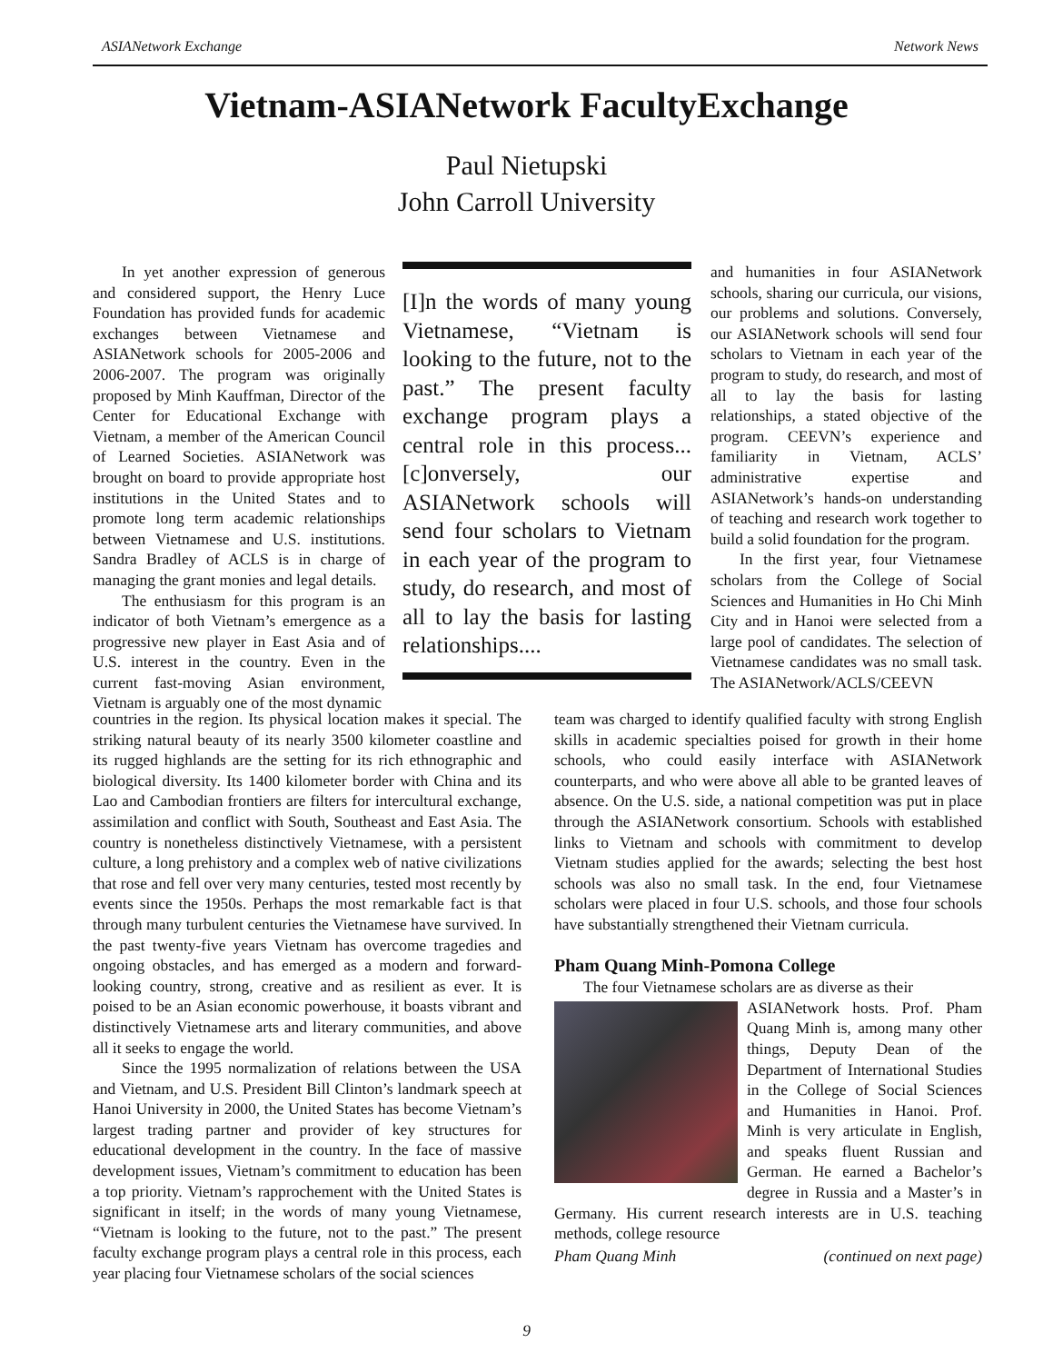ASIANetwork Exchange Network News
Vietnam-ASIANetwork FacultyExchange
Paul Nietupski
John Carroll University
In yet another expression of generous and considered support, the Henry Luce Foundation has provided funds for academic exchanges between Vietnamese and ASIANetwork schools for 2005-2006 and 2006-2007. The program was originally proposed by Minh Kauffman, Director of the Center for Educational Exchange with Vietnam, a member of the American Council of Learned Societies. ASIANetwork was brought on board to provide appropriate host institutions in the United States and to promote long term academic relationships between Vietnamese and U.S. institutions. Sandra Bradley of ACLS is in charge of managing the grant monies and legal details.
The enthusiasm for this program is an indicator of both Vietnam’s emergence as a progressive new player in East Asia and of U.S. interest in the country. Even in the current fast-moving Asian environment, Vietnam is arguably one of the most dynamic
[I]n the words of many young Vietnamese, “Vietnam is looking to the future, not to the past.” The present faculty exchange program plays a central role in this process...[c]onversely, our ASIANetwork schools will send four scholars to Vietnam in each year of the program to study, do research, and most of all to lay the basis for lasting relationships....
and humanities in four ASIANetwork schools, sharing our curricula, our visions, our problems and solutions. Conversely, our ASIANetwork schools will send four scholars to Vietnam in each year of the program to study, do research, and most of all to lay the basis for lasting relationships, a stated objective of the program. CEEVN’s experience and familiarity in Vietnam, ACLS’ administrative expertise and ASIANetwork’s hands-on understanding of teaching and research work together to build a solid foundation for the program.
In the first year, four Vietnamese scholars from the College of Social Sciences and Humanities in Ho Chi Minh City and in Hanoi were selected from a large pool of candidates. The selection of Vietnamese candidates was no small task. The ASIANetwork/ACLS/CEEVN
countries in the region. Its physical location makes it special. The striking natural beauty of its nearly 3500 kilometer coastline and its rugged highlands are the setting for its rich ethnographic and biological diversity. Its 1400 kilometer border with China and its Lao and Cambodian frontiers are filters for intercultural exchange, assimilation and conflict with South, Southeast and East Asia. The country is nonetheless distinctively Vietnamese, with a persistent culture, a long prehistory and a complex web of native civilizations that rose and fell over very many centuries, tested most recently by events since the 1950s. Perhaps the most remarkable fact is that through many turbulent centuries the Vietnamese have survived. In the past twenty-five years Vietnam has overcome tragedies and ongoing obstacles, and has emerged as a modern and forward-looking country, strong, creative and as resilient as ever. It is poised to be an Asian economic powerhouse, it boasts vibrant and distinctively Vietnamese arts and literary communities, and above all it seeks to engage the world.
Since the 1995 normalization of relations between the USA and Vietnam, and U.S. President Bill Clinton’s landmark speech at Hanoi University in 2000, the United States has become Vietnam’s largest trading partner and provider of key structures for educational development in the country. In the face of massive development issues, Vietnam’s commitment to education has been a top priority. Vietnam’s rapprochement with the United States is significant in itself; in the words of many young Vietnamese, “Vietnam is looking to the future, not to the past.” The present faculty exchange program plays a central role in this process, each year placing four Vietnamese scholars of the social sciences
team was charged to identify qualified faculty with strong English skills in academic specialties poised for growth in their home schools, who could easily interface with ASIANetwork counterparts, and who were above all able to be granted leaves of absence. On the U.S. side, a national competition was put in place through the ASIANetwork consortium. Schools with established links to Vietnam and schools with commitment to develop Vietnam studies applied for the awards; selecting the best host schools was also no small task. In the end, four Vietnamese scholars were placed in four U.S. schools, and those four schools have substantially strengthened their Vietnam curricula.
Pham Quang Minh-Pomona College
The four Vietnamese scholars are as diverse as their
ASIANetwork hosts. Prof. Pham Quang Minh is, among many other things, Deputy Dean of the Department of International Studies in the College of Social Sciences and Humanities in Hanoi. Prof. Minh is very articulate in English, and speaks fluent Russian and German. He earned a Bachelor’s degree in Russia and a Master’s in Germany. His current research interests are in U.S. teaching methods, college resource
Pham Quang Minh (continued on next page)
9